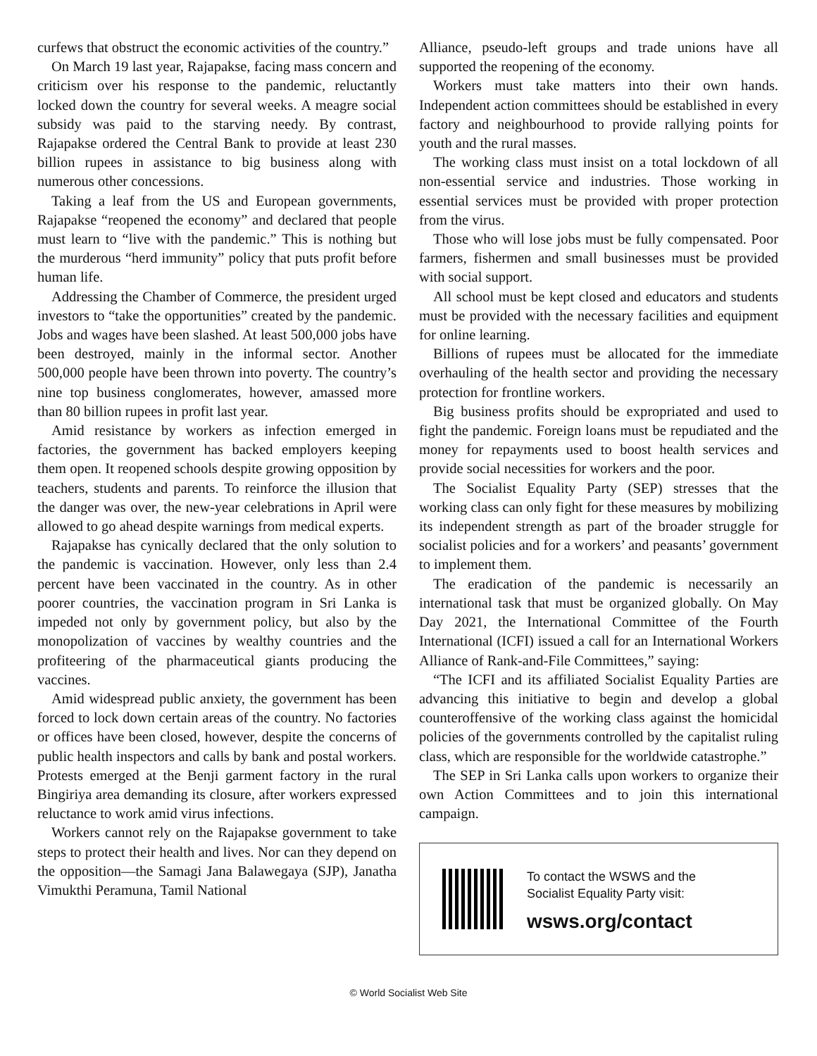curfews that obstruct the economic activities of the country.”
On March 19 last year, Rajapakse, facing mass concern and criticism over his response to the pandemic, reluctantly locked down the country for several weeks. A meagre social subsidy was paid to the starving needy. By contrast, Rajapakse ordered the Central Bank to provide at least 230 billion rupees in assistance to big business along with numerous other concessions.
Taking a leaf from the US and European governments, Rajapakse “reopened the economy” and declared that people must learn to “live with the pandemic.” This is nothing but the murderous “herd immunity” policy that puts profit before human life.
Addressing the Chamber of Commerce, the president urged investors to “take the opportunities” created by the pandemic. Jobs and wages have been slashed. At least 500,000 jobs have been destroyed, mainly in the informal sector. Another 500,000 people have been thrown into poverty. The country’s nine top business conglomerates, however, amassed more than 80 billion rupees in profit last year.
Amid resistance by workers as infection emerged in factories, the government has backed employers keeping them open. It reopened schools despite growing opposition by teachers, students and parents. To reinforce the illusion that the danger was over, the new-year celebrations in April were allowed to go ahead despite warnings from medical experts.
Rajapakse has cynically declared that the only solution to the pandemic is vaccination. However, only less than 2.4 percent have been vaccinated in the country. As in other poorer countries, the vaccination program in Sri Lanka is impeded not only by government policy, but also by the monopolization of vaccines by wealthy countries and the profiteering of the pharmaceutical giants producing the vaccines.
Amid widespread public anxiety, the government has been forced to lock down certain areas of the country. No factories or offices have been closed, however, despite the concerns of public health inspectors and calls by bank and postal workers. Protests emerged at the Benji garment factory in the rural Bingiriya area demanding its closure, after workers expressed reluctance to work amid virus infections.
Workers cannot rely on the Rajapakse government to take steps to protect their health and lives. Nor can they depend on the opposition—the Samagi Jana Balawegaya (SJP), Janatha Vimukthi Peramuna, Tamil National
Alliance, pseudo-left groups and trade unions have all supported the reopening of the economy.
Workers must take matters into their own hands. Independent action committees should be established in every factory and neighbourhood to provide rallying points for youth and the rural masses.
The working class must insist on a total lockdown of all non-essential service and industries. Those working in essential services must be provided with proper protection from the virus.
Those who will lose jobs must be fully compensated. Poor farmers, fishermen and small businesses must be provided with social support.
All school must be kept closed and educators and students must be provided with the necessary facilities and equipment for online learning.
Billions of rupees must be allocated for the immediate overhauling of the health sector and providing the necessary protection for frontline workers.
Big business profits should be expropriated and used to fight the pandemic. Foreign loans must be repudiated and the money for repayments used to boost health services and provide social necessities for workers and the poor.
The Socialist Equality Party (SEP) stresses that the working class can only fight for these measures by mobilizing its independent strength as part of the broader struggle for socialist policies and for a workers’ and peasants’ government to implement them.
The eradication of the pandemic is necessarily an international task that must be organized globally. On May Day 2021, the International Committee of the Fourth International (ICFI) issued a call for an International Workers Alliance of Rank-and-File Committees,” saying:
“The ICFI and its affiliated Socialist Equality Parties are advancing this initiative to begin and develop a global counteroffensive of the working class against the homicidal policies of the governments controlled by the capitalist ruling class, which are responsible for the worldwide catastrophe.”
The SEP in Sri Lanka calls upon workers to organize their own Action Committees and to join this international campaign.
To contact the WSWS and the
Socialist Equality Party visit:
wsws.org/contact
© World Socialist Web Site